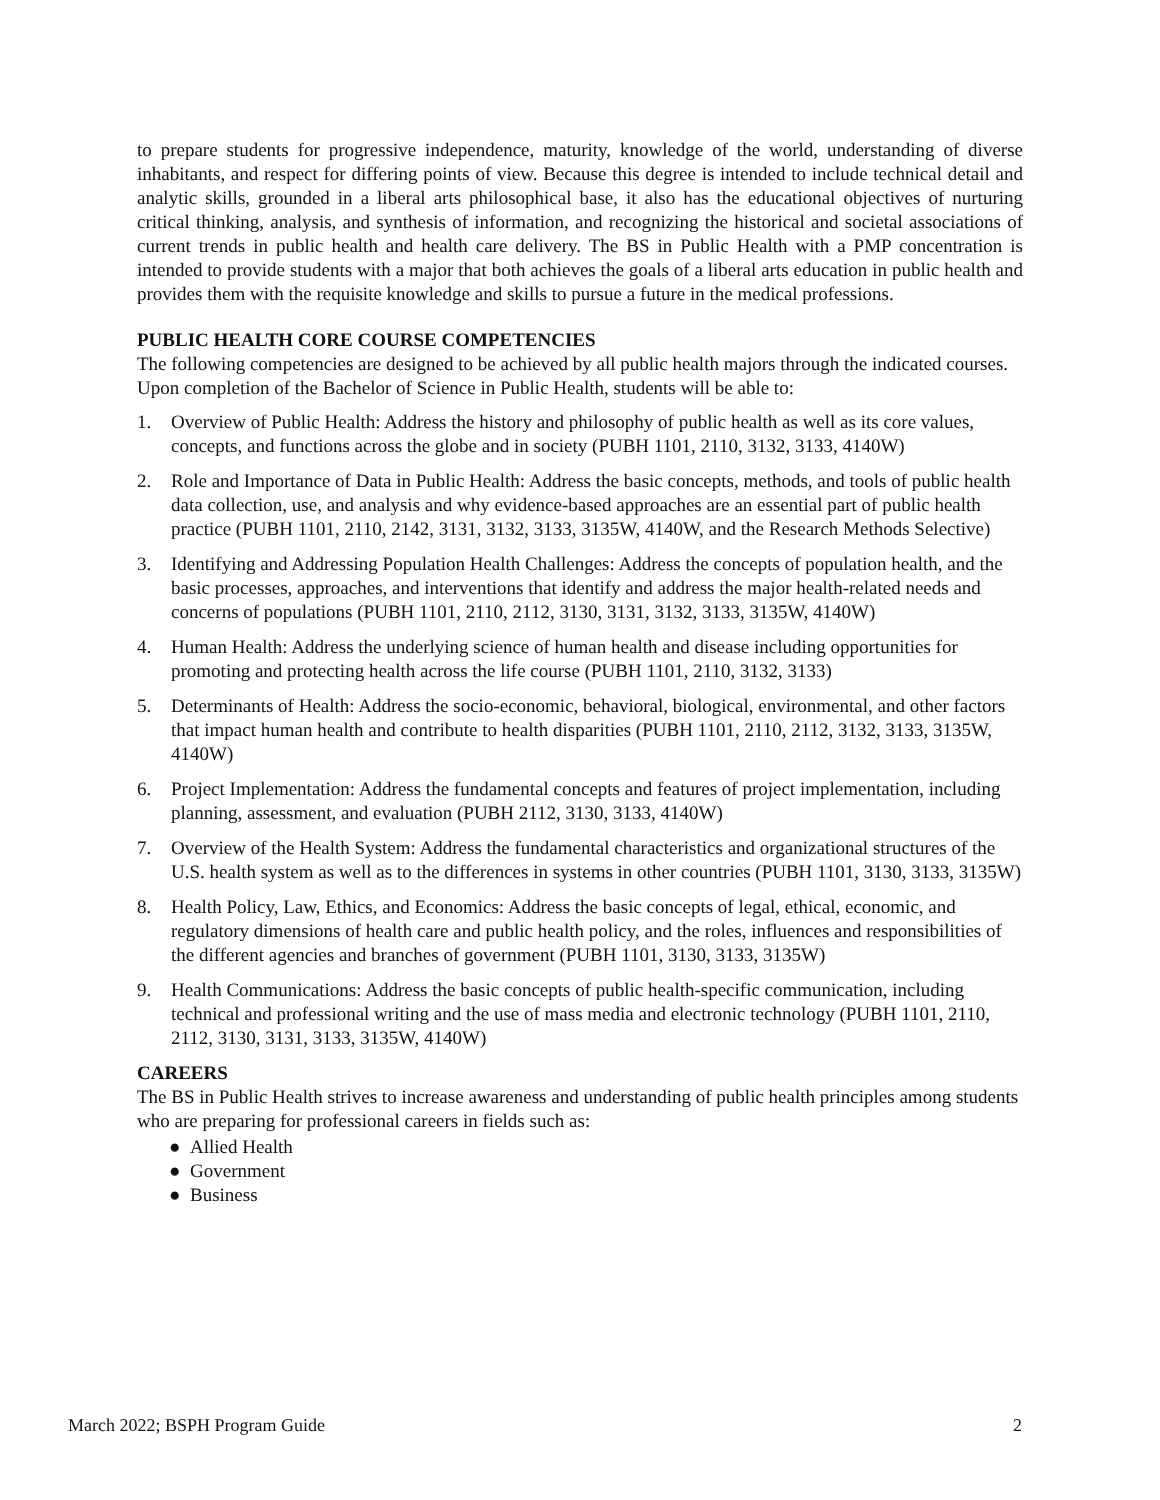to prepare students for progressive independence, maturity, knowledge of the world, understanding of diverse inhabitants, and respect for differing points of view. Because this degree is intended to include technical detail and analytic skills, grounded in a liberal arts philosophical base, it also has the educational objectives of nurturing critical thinking, analysis, and synthesis of information, and recognizing the historical and societal associations of current trends in public health and health care delivery. The BS in Public Health with a PMP concentration is intended to provide students with a major that both achieves the goals of a liberal arts education in public health and provides them with the requisite knowledge and skills to pursue a future in the medical professions.
PUBLIC HEALTH CORE COURSE COMPETENCIES
The following competencies are designed to be achieved by all public health majors through the indicated courses. Upon completion of the Bachelor of Science in Public Health, students will be able to:
1. Overview of Public Health: Address the history and philosophy of public health as well as its core values, concepts, and functions across the globe and in society (PUBH 1101, 2110, 3132, 3133, 4140W)
2. Role and Importance of Data in Public Health: Address the basic concepts, methods, and tools of public health data collection, use, and analysis and why evidence-based approaches are an essential part of public health practice (PUBH 1101, 2110, 2142, 3131, 3132, 3133, 3135W, 4140W, and the Research Methods Selective)
3. Identifying and Addressing Population Health Challenges: Address the concepts of population health, and the basic processes, approaches, and interventions that identify and address the major health-related needs and concerns of populations (PUBH 1101, 2110, 2112, 3130, 3131, 3132, 3133, 3135W, 4140W)
4. Human Health: Address the underlying science of human health and disease including opportunities for promoting and protecting health across the life course (PUBH 1101, 2110, 3132, 3133)
5. Determinants of Health: Address the socio-economic, behavioral, biological, environmental, and other factors that impact human health and contribute to health disparities (PUBH 1101, 2110, 2112, 3132, 3133, 3135W, 4140W)
6. Project Implementation: Address the fundamental concepts and features of project implementation, including planning, assessment, and evaluation (PUBH 2112, 3130, 3133, 4140W)
7. Overview of the Health System: Address the fundamental characteristics and organizational structures of the U.S. health system as well as to the differences in systems in other countries (PUBH 1101, 3130, 3133, 3135W)
8. Health Policy, Law, Ethics, and Economics: Address the basic concepts of legal, ethical, economic, and regulatory dimensions of health care and public health policy, and the roles, influences and responsibilities of the different agencies and branches of government (PUBH 1101, 3130, 3133, 3135W)
9. Health Communications: Address the basic concepts of public health-specific communication, including technical and professional writing and the use of mass media and electronic technology (PUBH 1101, 2110, 2112, 3130, 3131, 3133, 3135W, 4140W)
CAREERS
The BS in Public Health strives to increase awareness and understanding of public health principles among students who are preparing for professional careers in fields such as:
● Allied Health
● Government
● Business
March 2022; BSPH Program Guide 2